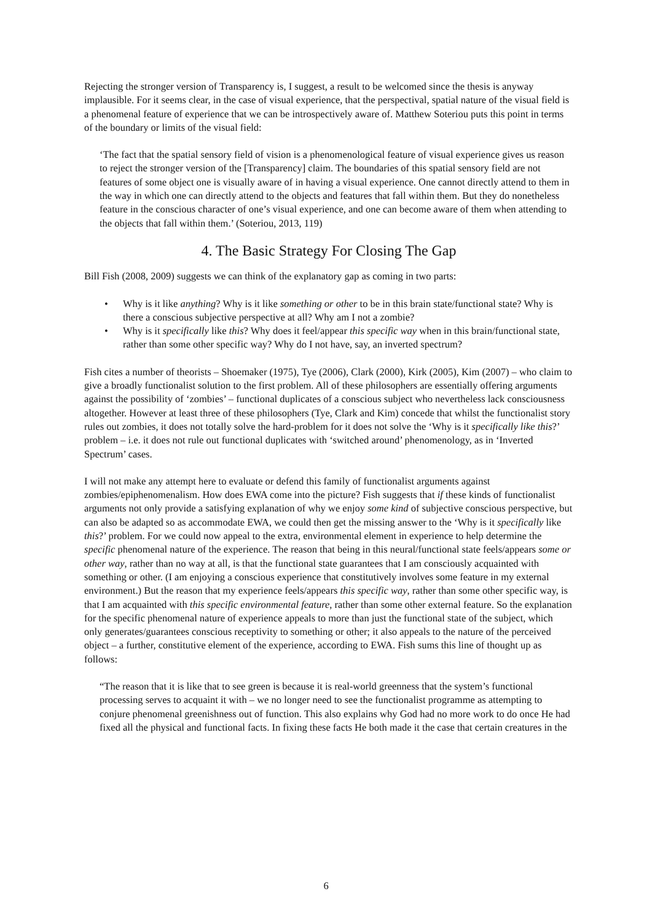Rejecting the stronger version of Transparency is, I suggest, a result to be welcomed since the thesis is anyway implausible. For it seems clear, in the case of visual experience, that the perspectival, spatial nature of the visual field is a phenomenal feature of experience that we can be introspectively aware of. Matthew Soteriou puts this point in terms of the boundary or limits of the visual field:
‘The fact that the spatial sensory field of vision is a phenomenological feature of visual experience gives us reason to reject the stronger version of the [Transparency] claim. The boundaries of this spatial sensory field are not features of some object one is visually aware of in having a visual experience. One cannot directly attend to them in the way in which one can directly attend to the objects and features that fall within them. But they do nonetheless feature in the conscious character of one’s visual experience, and one can become aware of them when attending to the objects that fall within them.’ (Soteriou, 2013, 119)
4. The Basic Strategy For Closing The Gap
Bill Fish (2008, 2009) suggests we can think of the explanatory gap as coming in two parts:
• Why is it like anything? Why is it like something or other to be in this brain state/functional state? Why is there a conscious subjective perspective at all? Why am I not a zombie?
• Why is it specifically like this? Why does it feel/appear this specific way when in this brain/functional state, rather than some other specific way? Why do I not have, say, an inverted spectrum?
Fish cites a number of theorists – Shoemaker (1975), Tye (2006), Clark (2000), Kirk (2005), Kim (2007) – who claim to give a broadly functionalist solution to the first problem. All of these philosophers are essentially offering arguments against the possibility of ‘zombies’ – functional duplicates of a conscious subject who nevertheless lack consciousness altogether. However at least three of these philosophers (Tye, Clark and Kim) concede that whilst the functionalist story rules out zombies, it does not totally solve the hard-problem for it does not solve the ‘Why is it specifically like this?’ problem – i.e. it does not rule out functional duplicates with ‘switched around’ phenomenology, as in ‘Inverted Spectrum’ cases.
I will not make any attempt here to evaluate or defend this family of functionalist arguments against zombies/epiphenomenalism. How does EWA come into the picture? Fish suggests that if these kinds of functionalist arguments not only provide a satisfying explanation of why we enjoy some kind of subjective conscious perspective, but can also be adapted so as accommodate EWA, we could then get the missing answer to the ‘Why is it specifically like this?’ problem. For we could now appeal to the extra, environmental element in experience to help determine the specific phenomenal nature of the experience. The reason that being in this neural/functional state feels/appears some or other way, rather than no way at all, is that the functional state guarantees that I am consciously acquainted with something or other. (I am enjoying a conscious experience that constitutively involves some feature in my external environment.) But the reason that my experience feels/appears this specific way, rather than some other specific way, is that I am acquainted with this specific environmental feature, rather than some other external feature. So the explanation for the specific phenomenal nature of experience appeals to more than just the functional state of the subject, which only generates/guarantees conscious receptivity to something or other; it also appeals to the nature of the perceived object – a further, constitutive element of the experience, according to EWA. Fish sums this line of thought up as follows:
“The reason that it is like that to see green is because it is real-world greenness that the system’s functional processing serves to acquaint it with – we no longer need to see the functionalist programme as attempting to conjure phenomenal greenishness out of function. This also explains why God had no more work to do once He had fixed all the physical and functional facts. In fixing these facts He both made it the case that certain creatures in the
6